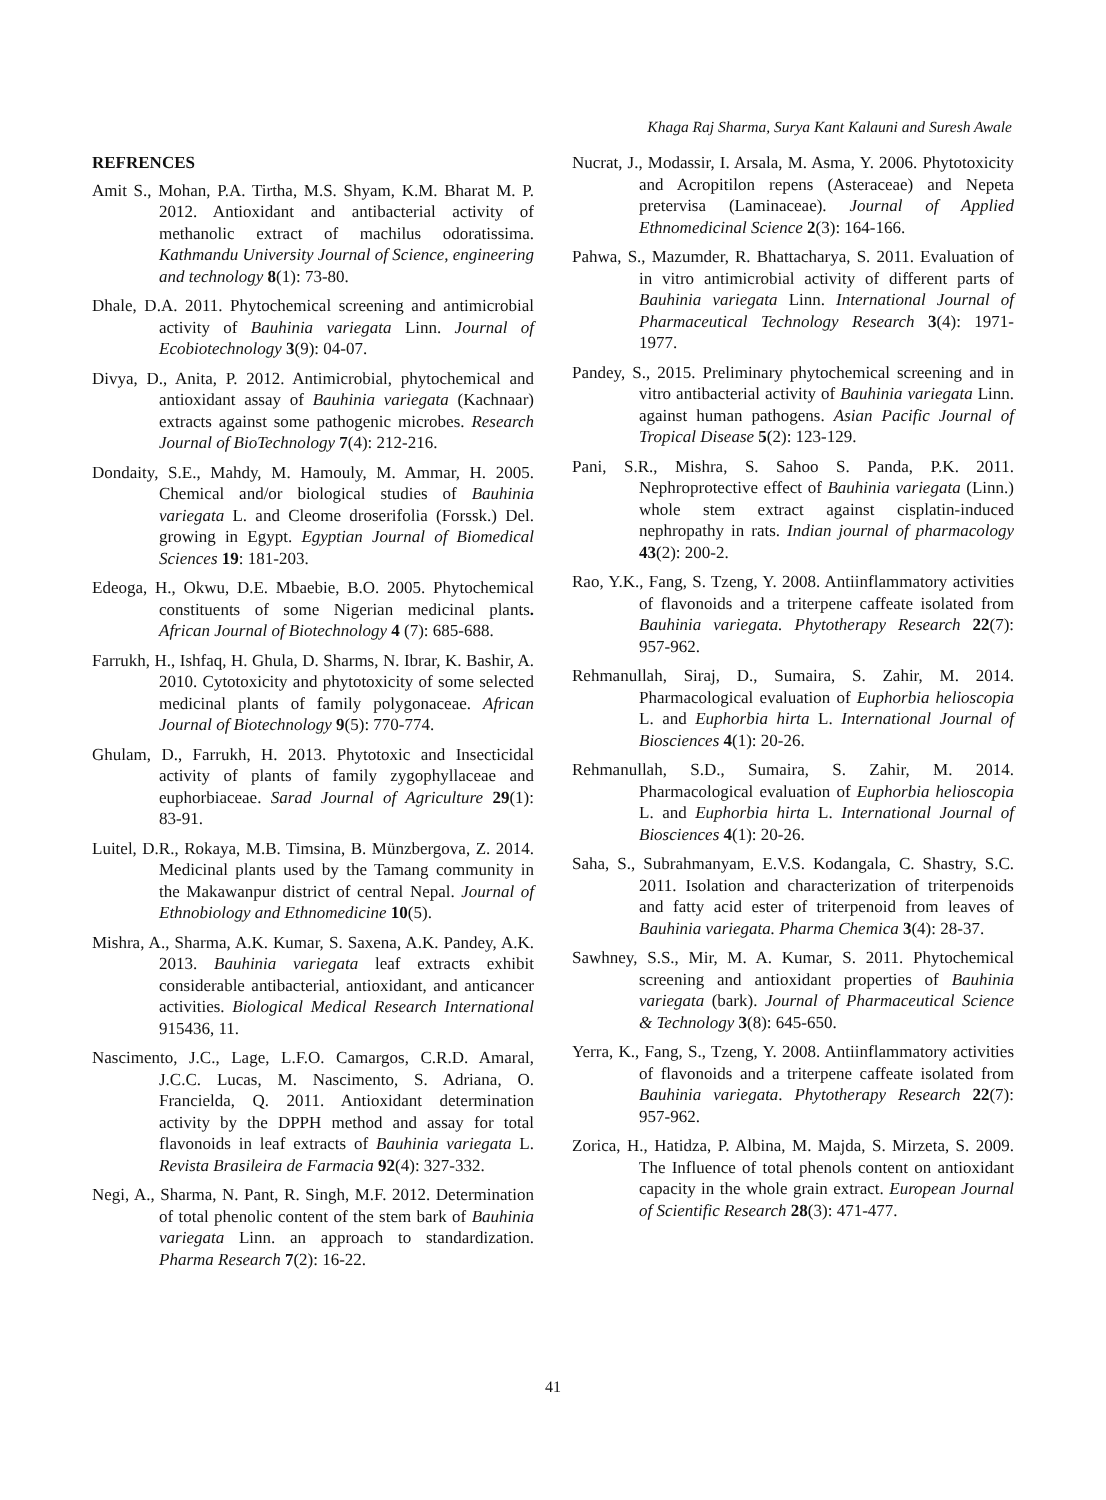Khaga Raj Sharma, Surya Kant Kalauni and Suresh Awale
REFRENCES
Amit S., Mohan, P.A. Tirtha, M.S. Shyam, K.M. Bharat M. P. 2012. Antioxidant and antibacterial activity of methanolic extract of machilus odoratissima. Kathmandu University Journal of Science, engineering and technology 8(1): 73-80.
Dhale, D.A. 2011. Phytochemical screening and antimicrobial activity of Bauhinia variegata Linn. Journal of Ecobiotechnology 3(9): 04-07.
Divya, D., Anita, P. 2012. Antimicrobial, phytochemical and antioxidant assay of Bauhinia variegata (Kachnaar) extracts against some pathogenic microbes. Research Journal of BioTechnology 7(4): 212-216.
Dondaity, S.E., Mahdy, M. Hamouly, M. Ammar, H. 2005. Chemical and/or biological studies of Bauhinia variegata L. and Cleome droserifolia (Forssk.) Del. growing in Egypt. Egyptian Journal of Biomedical Sciences 19: 181-203.
Edeoga, H., Okwu, D.E. Mbaebie, B.O. 2005. Phytochemical constituents of some Nigerian medicinal plants. African Journal of Biotechnology 4 (7): 685-688.
Farrukh, H., Ishfaq, H. Ghula, D. Sharms, N. Ibrar, K. Bashir, A. 2010. Cytotoxicity and phytotoxicity of some selected medicinal plants of family polygonaceae. African Journal of Biotechnology 9(5): 770-774.
Ghulam, D., Farrukh, H. 2013. Phytotoxic and Insecticidal activity of plants of family zygophyllaceae and euphorbiaceae. Sarad Journal of Agriculture 29(1): 83-91.
Luitel, D.R., Rokaya, M.B. Timsina, B. Münzbergova, Z. 2014. Medicinal plants used by the Tamang community in the Makawanpur district of central Nepal. Journal of Ethnobiology and Ethnomedicine 10(5).
Mishra, A., Sharma, A.K. Kumar, S. Saxena, A.K. Pandey, A.K. 2013. Bauhinia variegata leaf extracts exhibit considerable antibacterial, antioxidant, and anticancer activities. Biological Medical Research International 915436, 11.
Nascimento, J.C., Lage, L.F.O. Camargos, C.R.D. Amaral, J.C.C. Lucas, M. Nascimento, S. Adriana, O. Francielda, Q. 2011. Antioxidant determination activity by the DPPH method and assay for total flavonoids in leaf extracts of Bauhinia variegata L. Revista Brasileira de Farmacia 92(4): 327-332.
Negi, A., Sharma, N. Pant, R. Singh, M.F. 2012. Determination of total phenolic content of the stem bark of Bauhinia variegata Linn. an approach to standardization. Pharma Research 7(2): 16-22.
Nucrat, J., Modassir, I. Arsala, M. Asma, Y. 2006. Phytotoxicity and Acropitilon repens (Asteraceae) and Nepeta pretervisa (Laminaceae). Journal of Applied Ethnomedicinal Science 2(3): 164-166.
Pahwa, S., Mazumder, R. Bhattacharya, S. 2011. Evaluation of in vitro antimicrobial activity of different parts of Bauhinia variegata Linn. International Journal of Pharmaceutical Technology Research 3(4): 1971-1977.
Pandey, S., 2015. Preliminary phytochemical screening and in vitro antibacterial activity of Bauhinia variegata Linn. against human pathogens. Asian Pacific Journal of Tropical Disease 5(2): 123-129.
Pani, S.R., Mishra, S. Sahoo S. Panda, P.K. 2011. Nephroprotective effect of Bauhinia variegata (Linn.) whole stem extract against cisplatin-induced nephropathy in rats. Indian journal of pharmacology 43(2): 200-2.
Rao, Y.K., Fang, S. Tzeng, Y. 2008. Antiinflammatory activities of flavonoids and a triterpene caffeate isolated from Bauhinia variegata. Phytotherapy Research 22(7): 957-962.
Rehmanullah, Siraj, D., Sumaira, S. Zahir, M. 2014. Pharmacological evaluation of Euphorbia helioscopia L. and Euphorbia hirta L. International Journal of Biosciences 4(1): 20-26.
Rehmanullah, S.D., Sumaira, S. Zahir, M. 2014. Pharmacological evaluation of Euphorbia helioscopia L. and Euphorbia hirta L. International Journal of Biosciences 4(1): 20-26.
Saha, S., Subrahmanyam, E.V.S. Kodangala, C. Shastry, S.C. 2011. Isolation and characterization of triterpenoids and fatty acid ester of triterpenoid from leaves of Bauhinia variegata. Pharma Chemica 3(4): 28-37.
Sawhney, S.S., Mir, M. A. Kumar, S. 2011. Phytochemical screening and antioxidant properties of Bauhinia variegata (bark). Journal of Pharmaceutical Science & Technology 3(8): 645-650.
Yerra, K., Fang, S., Tzeng, Y. 2008. Antiinflammatory activities of flavonoids and a triterpene caffeate isolated from Bauhinia variegata. Phytotherapy Research 22(7): 957-962.
Zorica, H., Hatidza, P. Albina, M. Majda, S. Mirzeta, S. 2009. The Influence of total phenols content on antioxidant capacity in the whole grain extract. European Journal of Scientific Research 28(3): 471-477.
41